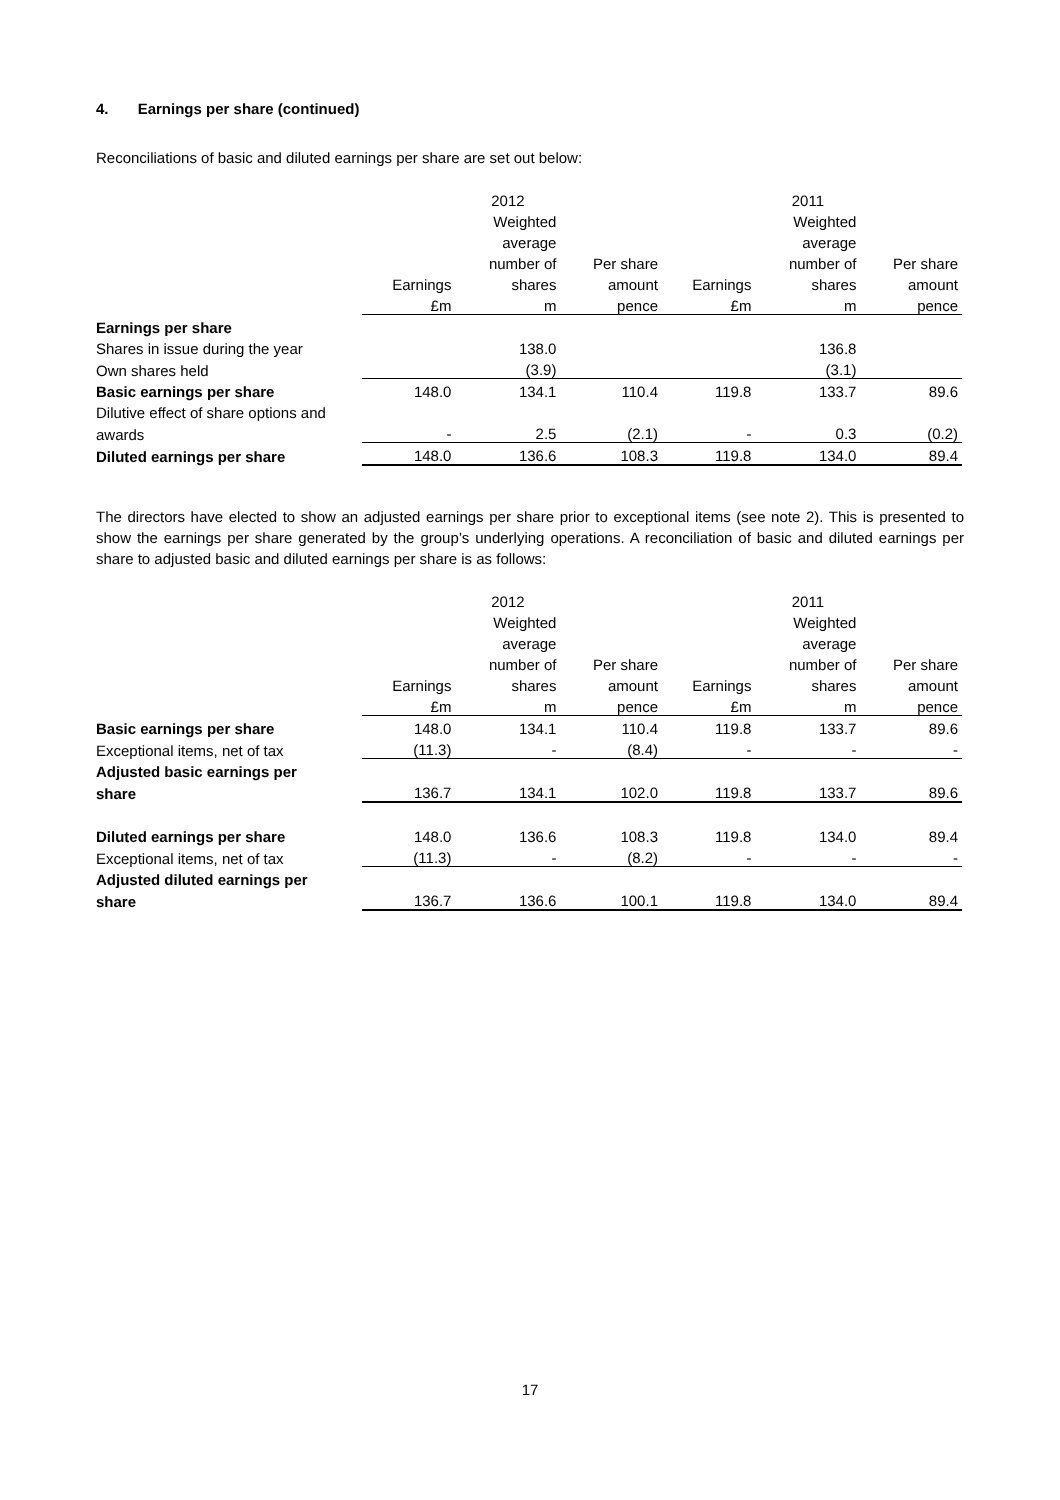4. Earnings per share (continued)
Reconciliations of basic and diluted earnings per share are set out below:
| | | 2012 | | | 2011 | |
| --- | --- | --- | --- | --- | --- | --- |
| | | Weighted | | | Weighted | |
| | | average | | | average | |
| | | number of | Per share | | number of | Per share |
| | Earnings | shares | amount | Earnings | shares | amount |
| | £m | m | pence | £m | m | pence |
| Earnings per share | | | | | | |
| Shares in issue during the year | | 138.0 | | | 136.8 | |
| Own shares held | | (3.9) | | | (3.1) | |
| Basic earnings per share | 148.0 | 134.1 | 110.4 | 119.8 | 133.7 | 89.6 |
| Dilutive effect of share options and | | | | | | |
| awards | - | 2.5 | (2.1) | - | 0.3 | (0.2) |
| Diluted earnings per share | 148.0 | 136.6 | 108.3 | 119.8 | 134.0 | 89.4 |
The directors have elected to show an adjusted earnings per share prior to exceptional items (see note 2). This is presented to show the earnings per share generated by the group’s underlying operations. A reconciliation of basic and diluted earnings per share to adjusted basic and diluted earnings per share is as follows:
| | | 2012 | | | 2011 | |
| --- | --- | --- | --- | --- | --- | --- |
| | | Weighted | | | Weighted | |
| | | average | | | average | |
| | | number of | Per share | | number of | Per share |
| | Earnings | shares | amount | Earnings | shares | amount |
| | £m | m | pence | £m | m | pence |
| Basic earnings per share | 148.0 | 134.1 | 110.4 | 119.8 | 133.7 | 89.6 |
| Exceptional items, net of tax | (11.3) | - | (8.4) | - | - | - |
| Adjusted basic earnings per | | | | | | |
| share | 136.7 | 134.1 | 102.0 | 119.8 | 133.7 | 89.6 |
| Diluted earnings per share | 148.0 | 136.6 | 108.3 | 119.8 | 134.0 | 89.4 |
| Exceptional items, net of tax | (11.3) | - | (8.2) | - | - | - |
| Adjusted diluted earnings per | | | | | | |
| share | 136.7 | 136.6 | 100.1 | 119.8 | 134.0 | 89.4 |
17